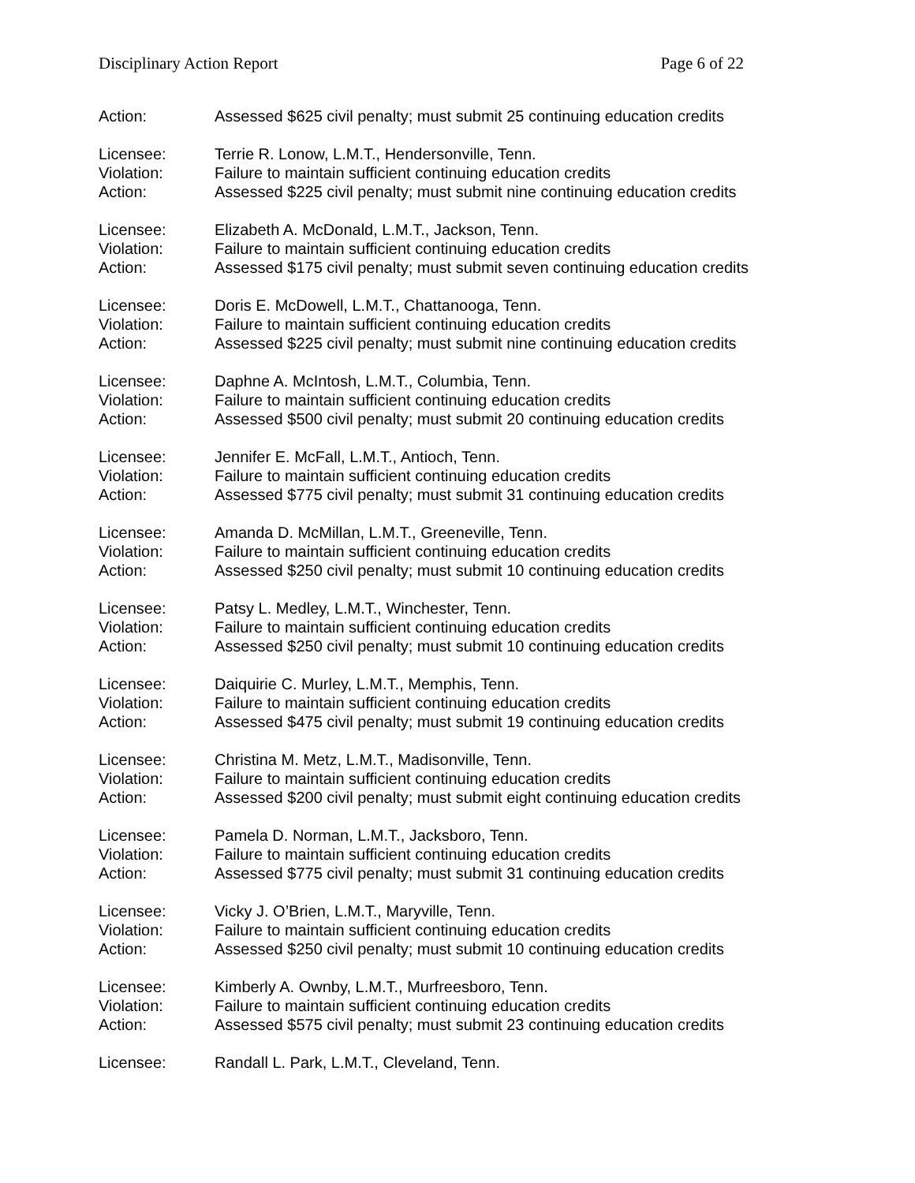Disciplinary Action Report Page 6 of 22
Action: Assessed $625 civil penalty; must submit 25 continuing education credits
Licensee: Terrie R. Lonow, L.M.T., Hendersonville, Tenn.
Violation: Failure to maintain sufficient continuing education credits
Action: Assessed $225 civil penalty; must submit nine continuing education credits
Licensee: Elizabeth A. McDonald, L.M.T., Jackson, Tenn.
Violation: Failure to maintain sufficient continuing education credits
Action: Assessed $175 civil penalty; must submit seven continuing education credits
Licensee: Doris E. McDowell, L.M.T., Chattanooga, Tenn.
Violation: Failure to maintain sufficient continuing education credits
Action: Assessed $225 civil penalty; must submit nine continuing education credits
Licensee: Daphne A. McIntosh, L.M.T., Columbia, Tenn.
Violation: Failure to maintain sufficient continuing education credits
Action: Assessed $500 civil penalty; must submit 20 continuing education credits
Licensee: Jennifer E. McFall, L.M.T., Antioch, Tenn.
Violation: Failure to maintain sufficient continuing education credits
Action: Assessed $775 civil penalty; must submit 31 continuing education credits
Licensee: Amanda D. McMillan, L.M.T., Greeneville, Tenn.
Violation: Failure to maintain sufficient continuing education credits
Action: Assessed $250 civil penalty; must submit 10 continuing education credits
Licensee: Patsy L. Medley, L.M.T., Winchester, Tenn.
Violation: Failure to maintain sufficient continuing education credits
Action: Assessed $250 civil penalty; must submit 10 continuing education credits
Licensee: Daiquirie C. Murley, L.M.T., Memphis, Tenn.
Violation: Failure to maintain sufficient continuing education credits
Action: Assessed $475 civil penalty; must submit 19 continuing education credits
Licensee: Christina M. Metz, L.M.T., Madisonville, Tenn.
Violation: Failure to maintain sufficient continuing education credits
Action: Assessed $200 civil penalty; must submit eight continuing education credits
Licensee: Pamela D. Norman, L.M.T., Jacksboro, Tenn.
Violation: Failure to maintain sufficient continuing education credits
Action: Assessed $775 civil penalty; must submit 31 continuing education credits
Licensee: Vicky J. O’Brien, L.M.T., Maryville, Tenn.
Violation: Failure to maintain sufficient continuing education credits
Action: Assessed $250 civil penalty; must submit 10 continuing education credits
Licensee: Kimberly A. Ownby, L.M.T., Murfreesboro, Tenn.
Violation: Failure to maintain sufficient continuing education credits
Action: Assessed $575 civil penalty; must submit 23 continuing education credits
Licensee: Randall L. Park, L.M.T., Cleveland, Tenn.